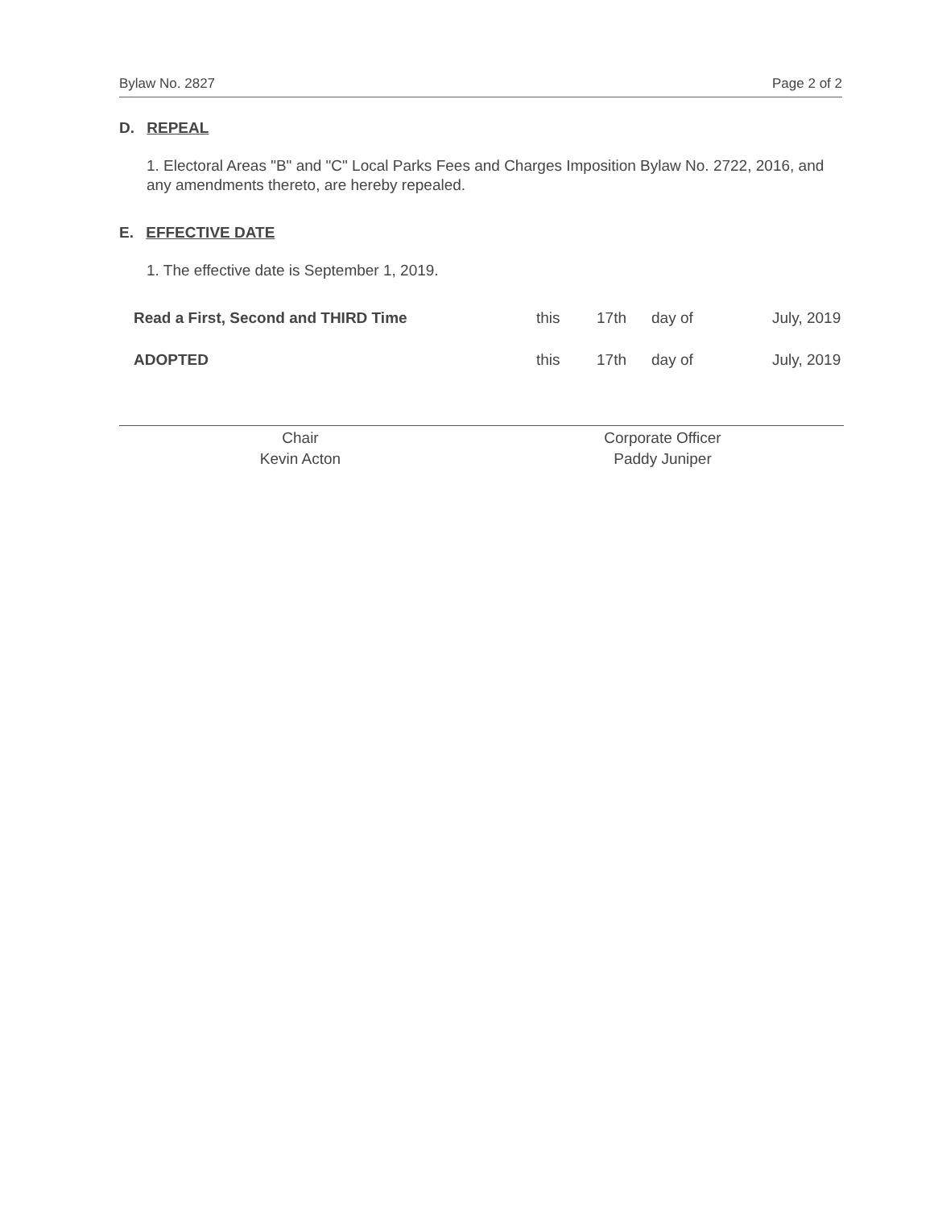Bylaw No. 2827 Page 2 of 2
D. REPEAL
1. Electoral Areas "B" and "C" Local Parks Fees and Charges Imposition Bylaw No. 2722, 2016, and any amendments thereto, are hereby repealed.
E. EFFECTIVE DATE
1. The effective date is September 1, 2019.
Read a First, Second and THIRD Time this 17th day of July, 2019
ADOPTED this 17th day of July, 2019
Chair
Kevin Acton
Corporate Officer
Paddy Juniper